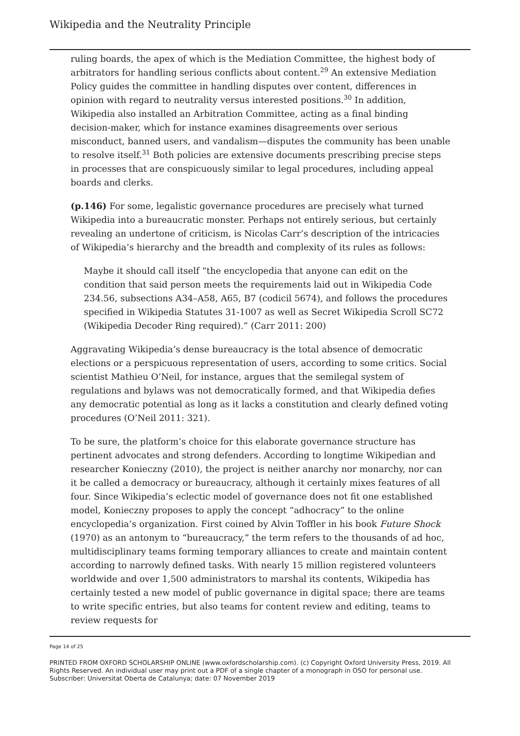Wikipedia and the Neutrality Principle
ruling boards, the apex of which is the Mediation Committee, the highest body of arbitrators for handling serious conflicts about content.<sup>29</sup> An extensive Mediation Policy guides the committee in handling disputes over content, differences in opinion with regard to neutrality versus interested positions.<sup>30</sup> In addition, Wikipedia also installed an Arbitration Committee, acting as a final binding decision-maker, which for instance examines disagreements over serious misconduct, banned users, and vandalism—disputes the community has been unable to resolve itself.<sup>31</sup> Both policies are extensive documents prescribing precise steps in processes that are conspicuously similar to legal procedures, including appeal boards and clerks.
(p.146) For some, legalistic governance procedures are precisely what turned Wikipedia into a bureaucratic monster. Perhaps not entirely serious, but certainly revealing an undertone of criticism, is Nicolas Carr’s description of the intricacies of Wikipedia’s hierarchy and the breadth and complexity of its rules as follows:
Maybe it should call itself “the encyclopedia that anyone can edit on the condition that said person meets the requirements laid out in Wikipedia Code 234.56, subsections A34–A58, A65, B7 (codicil 5674), and follows the procedures specified in Wikipedia Statutes 31-1007 as well as Secret Wikipedia Scroll SC72 (Wikipedia Decoder Ring required).” (Carr 2011: 200)
Aggravating Wikipedia’s dense bureaucracy is the total absence of democratic elections or a perspicuous representation of users, according to some critics. Social scientist Mathieu O’Neil, for instance, argues that the semilegal system of regulations and bylaws was not democratically formed, and that Wikipedia defies any democratic potential as long as it lacks a constitution and clearly defined voting procedures (O’Neil 2011: 321).
To be sure, the platform’s choice for this elaborate governance structure has pertinent advocates and strong defenders. According to longtime Wikipedian and researcher Konieczny (2010), the project is neither anarchy nor monarchy, nor can it be called a democracy or bureaucracy, although it certainly mixes features of all four. Since Wikipedia’s eclectic model of governance does not fit one established model, Konieczny proposes to apply the concept “adhocracy” to the online encyclopedia’s organization. First coined by Alvin Toffler in his book Future Shock (1970) as an antonym to “bureaucracy,” the term refers to the thousands of ad hoc, multidisciplinary teams forming temporary alliances to create and maintain content according to narrowly defined tasks. With nearly 15 million registered volunteers worldwide and over 1,500 administrators to marshal its contents, Wikipedia has certainly tested a new model of public governance in digital space; there are teams to write specific entries, but also teams for content review and editing, teams to review requests for
Page 14 of 25
PRINTED FROM OXFORD SCHOLARSHIP ONLINE (www.oxfordscholarship.com). (c) Copyright Oxford University Press, 2019. All Rights Reserved. An individual user may print out a PDF of a single chapter of a monograph in OSO for personal use.
Subscriber: Universitat Oberta de Catalunya; date: 07 November 2019